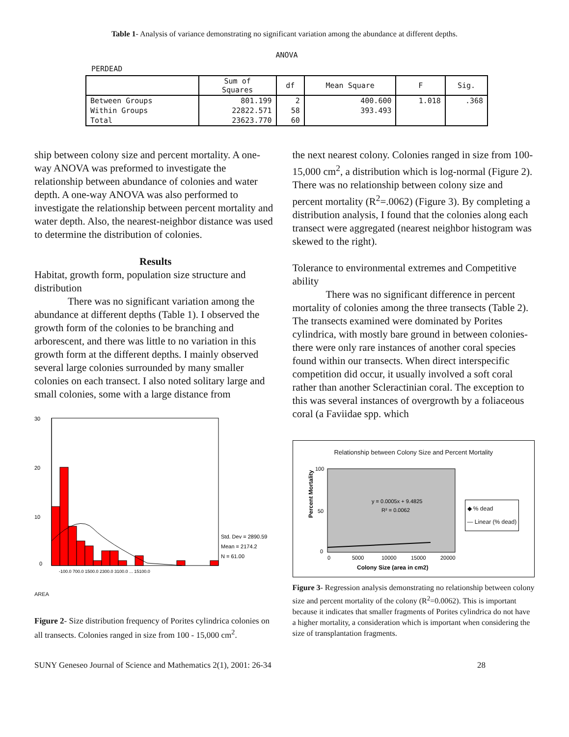Table 1- Analysis of variance demonstrating no significant variation among the abundance at different depths.
ANOVA
PERDEAD
| | Sum of Squares | df | Mean Square | F | Sig. |
| --- | --- | --- | --- | --- | --- |
| Between Groups | 801.199 | 2 | 400.600 | 1.018 | .368 |
| Within Groups | 22822.571 | 58 | 393.493 | | |
| Total | 23623.770 | 60 | | | |
ship between colony size and percent mortality. A one-way ANOVA was preformed to investigate the relationship between abundance of colonies and water depth. A one-way ANOVA was also performed to investigate the relationship between percent mortality and water depth. Also, the nearest-neighbor distance was used to determine the distribution of colonies.
Results
Habitat, growth form, population size structure and distribution
There was no significant variation among the abundance at different depths (Table 1). I observed the growth form of the colonies to be branching and arborescent, and there was little to no variation in this growth form at the different depths. I mainly observed several large colonies surrounded by many smaller colonies on each transect. I also noted solitary large and small colonies, some with a large distance from
30
20
10
0
Std. Dev = 2890.59
Mean = 2174.2
N = 61.00
-100.0 700.0 1500.0 2300.0 3100.0 ... 15100.0
AREA
Figure 2- Size distribution frequency of Porites cylindrica colonies on all transects. Colonies ranged in size from 100 - 15,000 cm<sup>2</sup>.
the next nearest colony. Colonies ranged in size from 100-15,000 cm<sup>2</sup>, a distribution which is log-normal (Figure 2). There was no relationship between colony size and percent mortality (R<sup>2</sup>=.0062) (Figure 3). By completing a distribution analysis, I found that the colonies along each transect were aggregated (nearest neighbor histogram was skewed to the right).
Tolerance to environmental extremes and Competitive ability
There was no significant difference in percent mortality of colonies among the three transects (Table 2). The transects examined were dominated by Porites cylindrica, with mostly bare ground in between colonies-there were only rare instances of another coral species found within our transects. When direct interspecific competition did occur, it usually involved a soft coral rather than another Scleractinian coral. The exception to this was several instances of overgrowth by a foliaceous coral (a Faviidae spp. which
Relationship between Colony Size and Percent Mortality
Percent Mortality
100
50
0
y = 0.0005x + 9.4825
R² = 0.0062
0
5000
10000
15000
20000
Colony Size (area in cm2)
◆ % dead
— Linear (% dead)
Figure 3- Regression analysis demonstrating no relationship between colony size and percent mortality of the colony (R<sup>2</sup>=0.0062). This is important because it indicates that smaller fragments of Porites cylindrica do not have a higher mortality, a consideration which is important when considering the size of transplantation fragments.
SUNY Geneseo Journal of Science and Mathematics 2(1), 2001: 26-34 28